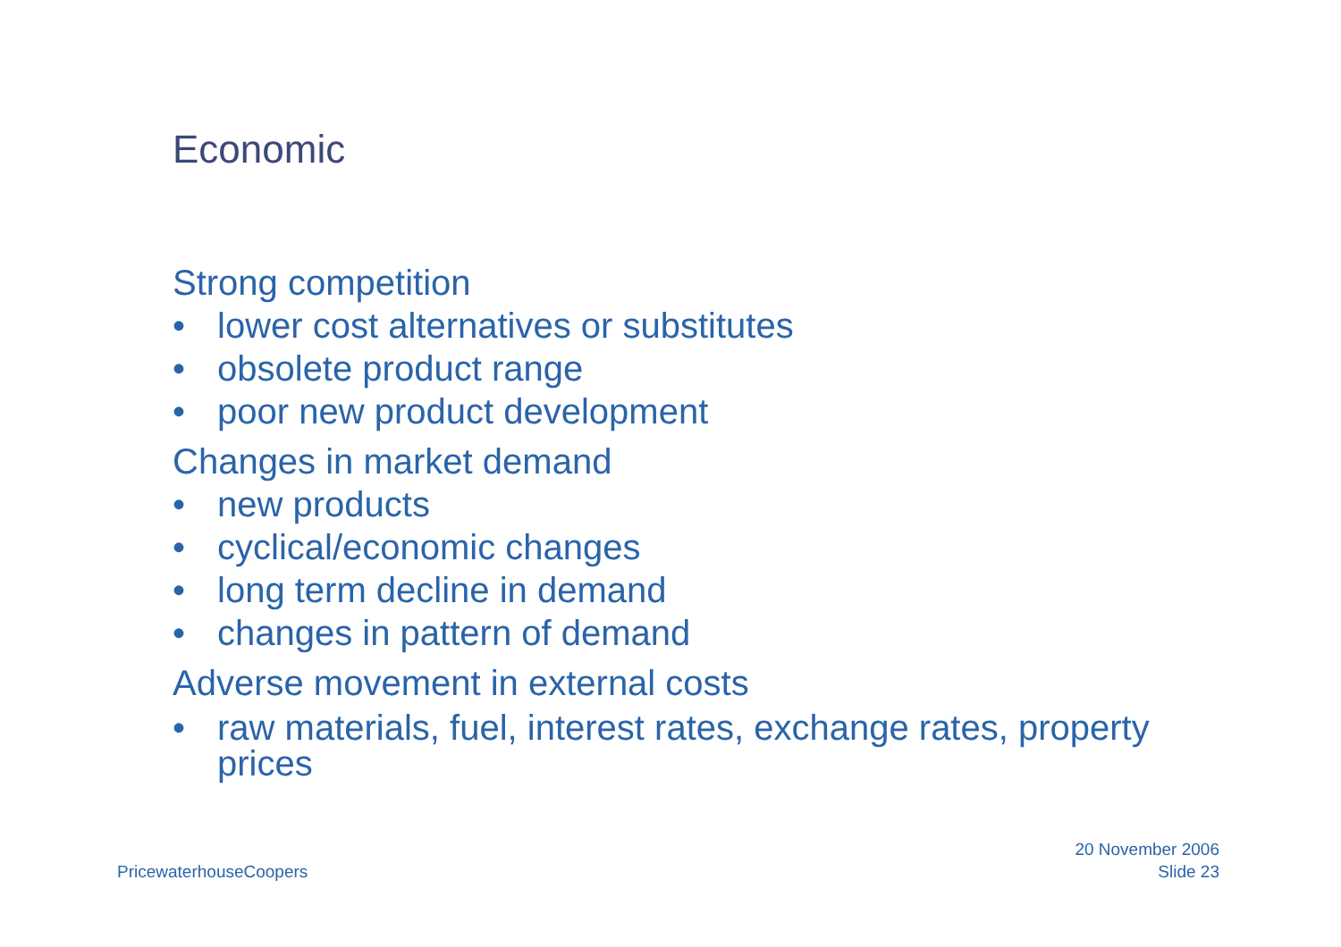Economic
Strong competition
• lower cost alternatives or substitutes
• obsolete product range
• poor new product development
Changes in market demand
• new products
• cyclical/economic changes
• long term decline in demand
• changes in pattern of demand
Adverse movement in external costs
• raw materials, fuel, interest rates, exchange rates, property prices
PricewaterhouseCoopers
20 November 2006
Slide 23